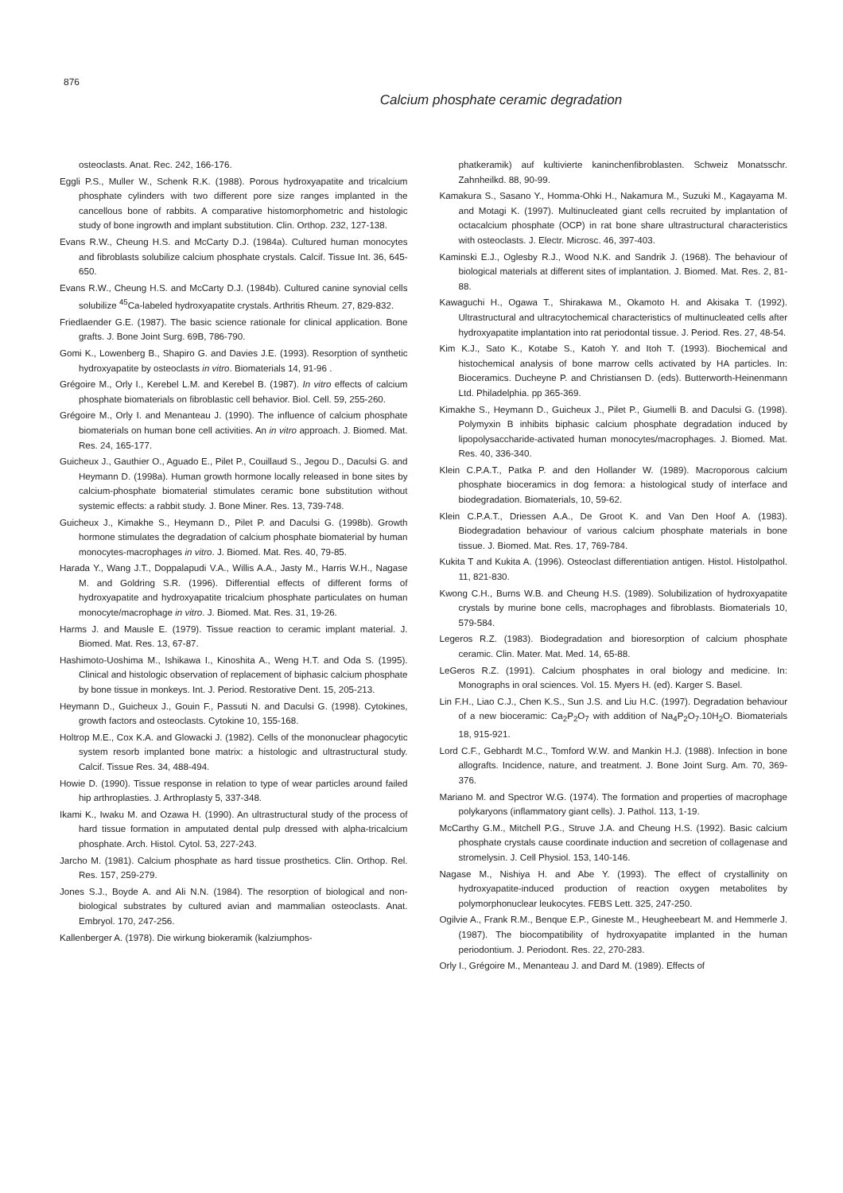876
Calcium phosphate ceramic degradation
osteoclasts. Anat. Rec. 242, 166-176.
Eggli P.S., Muller W., Schenk R.K. (1988). Porous hydroxyapatite and tricalcium phosphate cylinders with two different pore size ranges implanted in the cancellous bone of rabbits. A comparative histomorphometric and histologic study of bone ingrowth and implant substitution. Clin. Orthop. 232, 127-138.
Evans R.W., Cheung H.S. and McCarty D.J. (1984a). Cultured human monocytes and fibroblasts solubilize calcium phosphate crystals. Calcif. Tissue Int. 36, 645-650.
Evans R.W., Cheung H.S. and McCarty D.J. (1984b). Cultured canine synovial cells solubilize <sup>45</sup>Ca-labeled hydroxyapatite crystals. Arthritis Rheum. 27, 829-832.
Friedlaender G.E. (1987). The basic science rationale for clinical application. Bone grafts. J. Bone Joint Surg. 69B, 786-790.
Gomi K., Lowenberg B., Shapiro G. and Davies J.E. (1993). Resorption of synthetic hydroxyapatite by osteoclasts in vitro. Biomaterials 14, 91-96 .
Grégoire M., Orly I., Kerebel L.M. and Kerebel B. (1987). In vitro effects of calcium phosphate biomaterials on fibroblastic cell behavior. Biol. Cell. 59, 255-260.
Grégoire M., Orly I. and Menanteau J. (1990). The influence of calcium phosphate biomaterials on human bone cell activities. An in vitro approach. J. Biomed. Mat. Res. 24, 165-177.
Guicheux J., Gauthier O., Aguado E., Pilet P., Couillaud S., Jegou D., Daculsi G. and Heymann D. (1998a). Human growth hormone locally released in bone sites by calcium-phosphate biomaterial stimulates ceramic bone substitution without systemic effects: a rabbit study. J. Bone Miner. Res. 13, 739-748.
Guicheux J., Kimakhe S., Heymann D., Pilet P. and Daculsi G. (1998b). Growth hormone stimulates the degradation of calcium phosphate biomaterial by human monocytes-macrophages in vitro. J. Biomed. Mat. Res. 40, 79-85.
Harada Y., Wang J.T., Doppalapudi V.A., Willis A.A., Jasty M., Harris W.H., Nagase M. and Goldring S.R. (1996). Differential effects of different forms of hydroxyapatite and hydroxyapatite tricalcium phosphate particulates on human monocyte/macrophage in vitro. J. Biomed. Mat. Res. 31, 19-26.
Harms J. and Mausle E. (1979). Tissue reaction to ceramic implant material. J. Biomed. Mat. Res. 13, 67-87.
Hashimoto-Uoshima M., Ishikawa I., Kinoshita A., Weng H.T. and Oda S. (1995). Clinical and histologic observation of replacement of biphasic calcium phosphate by bone tissue in monkeys. Int. J. Period. Restorative Dent. 15, 205-213.
Heymann D., Guicheux J., Gouin F., Passuti N. and Daculsi G. (1998). Cytokines, growth factors and osteoclasts. Cytokine 10, 155-168.
Holtrop M.E., Cox K.A. and Glowacki J. (1982). Cells of the mononuclear phagocytic system resorb implanted bone matrix: a histologic and ultrastructural study. Calcif. Tissue Res. 34, 488-494.
Howie D. (1990). Tissue response in relation to type of wear particles around failed hip arthroplasties. J. Arthroplasty 5, 337-348.
Ikami K., Iwaku M. and Ozawa H. (1990). An ultrastructural study of the process of hard tissue formation in amputated dental pulp dressed with alpha-tricalcium phosphate. Arch. Histol. Cytol. 53, 227-243.
Jarcho M. (1981). Calcium phosphate as hard tissue prosthetics. Clin. Orthop. Rel. Res. 157, 259-279.
Jones S.J., Boyde A. and Ali N.N. (1984). The resorption of biological and non-biological substrates by cultured avian and mammalian osteoclasts. Anat. Embryol. 170, 247-256.
Kallenberger A. (1978). Die wirkung biokeramik (kalziumphos-
phatkeramik) auf kultivierte kaninchenfibroblasten. Schweiz Monatsschr. Zahnheilkd. 88, 90-99.
Kamakura S., Sasano Y., Homma-Ohki H., Nakamura M., Suzuki M., Kagayama M. and Motagi K. (1997). Multinucleated giant cells recruited by implantation of octacalcium phosphate (OCP) in rat bone share ultrastructural characteristics with osteoclasts. J. Electr. Microsc. 46, 397-403.
Kaminski E.J., Oglesby R.J., Wood N.K. and Sandrik J. (1968). The behaviour of biological materials at different sites of implantation. J. Biomed. Mat. Res. 2, 81-88.
Kawaguchi H., Ogawa T., Shirakawa M., Okamoto H. and Akisaka T. (1992). Ultrastructural and ultracytochemical characteristics of multinucleated cells after hydroxyapatite implantation into rat periodontal tissue. J. Period. Res. 27, 48-54.
Kim K.J., Sato K., Kotabe S., Katoh Y. and Itoh T. (1993). Biochemical and histochemical analysis of bone marrow cells activated by HA particles. In: Bioceramics. Ducheyne P. and Christiansen D. (eds). Butterworth-Heinenmann Ltd. Philadelphia. pp 365-369.
Kimakhe S., Heymann D., Guicheux J., Pilet P., Giumelli B. and Daculsi G. (1998). Polymyxin B inhibits biphasic calcium phosphate degradation induced by lipopolysaccharide-activated human monocytes/macrophages. J. Biomed. Mat. Res. 40, 336-340.
Klein C.P.A.T., Patka P. and den Hollander W. (1989). Macroporous calcium phosphate bioceramics in dog femora: a histological study of interface and biodegradation. Biomaterials, 10, 59-62.
Klein C.P.A.T., Driessen A.A., De Groot K. and Van Den Hoof A. (1983). Biodegradation behaviour of various calcium phosphate materials in bone tissue. J. Biomed. Mat. Res. 17, 769-784.
Kukita T and Kukita A. (1996). Osteoclast differentiation antigen. Histol. Histolpathol. 11, 821-830.
Kwong C.H., Burns W.B. and Cheung H.S. (1989). Solubilization of hydroxyapatite crystals by murine bone cells, macrophages and fibroblasts. Biomaterials 10, 579-584.
Legeros R.Z. (1983). Biodegradation and bioresorption of calcium phosphate ceramic. Clin. Mater. Mat. Med. 14, 65-88.
LeGeros R.Z. (1991). Calcium phosphates in oral biology and medicine. In: Monographs in oral sciences. Vol. 15. Myers H. (ed). Karger S. Basel.
Lin F.H., Liao C.J., Chen K.S., Sun J.S. and Liu H.C. (1997). Degradation behaviour of a new bioceramic: Ca<sub>2</sub>P<sub>2</sub>O<sub>7</sub> with addition of Na<sub>4</sub>P<sub>2</sub>O<sub>7</sub>.10H<sub>2</sub>O. Biomaterials 18, 915-921.
Lord C.F., Gebhardt M.C., Tomford W.W. and Mankin H.J. (1988). Infection in bone allografts. Incidence, nature, and treatment. J. Bone Joint Surg. Am. 70, 369-376.
Mariano M. and Spectror W.G. (1974). The formation and properties of macrophage polykaryons (inflammatory giant cells). J. Pathol. 113, 1-19.
McCarthy G.M., Mitchell P.G., Struve J.A. and Cheung H.S. (1992). Basic calcium phosphate crystals cause coordinate induction and secretion of collagenase and stromelysin. J. Cell Physiol. 153, 140-146.
Nagase M., Nishiya H. and Abe Y. (1993). The effect of crystallinity on hydroxyapatite-induced production of reaction oxygen metabolites by polymorphonuclear leukocytes. FEBS Lett. 325, 247-250.
Ogilvie A., Frank R.M., Benque E.P., Gineste M., Heugheebeart M. and Hemmerle J. (1987). The biocompatibility of hydroxyapatite implanted in the human periodontium. J. Periodont. Res. 22, 270-283.
Orly I., Grégoire M., Menanteau J. and Dard M. (1989). Effects of